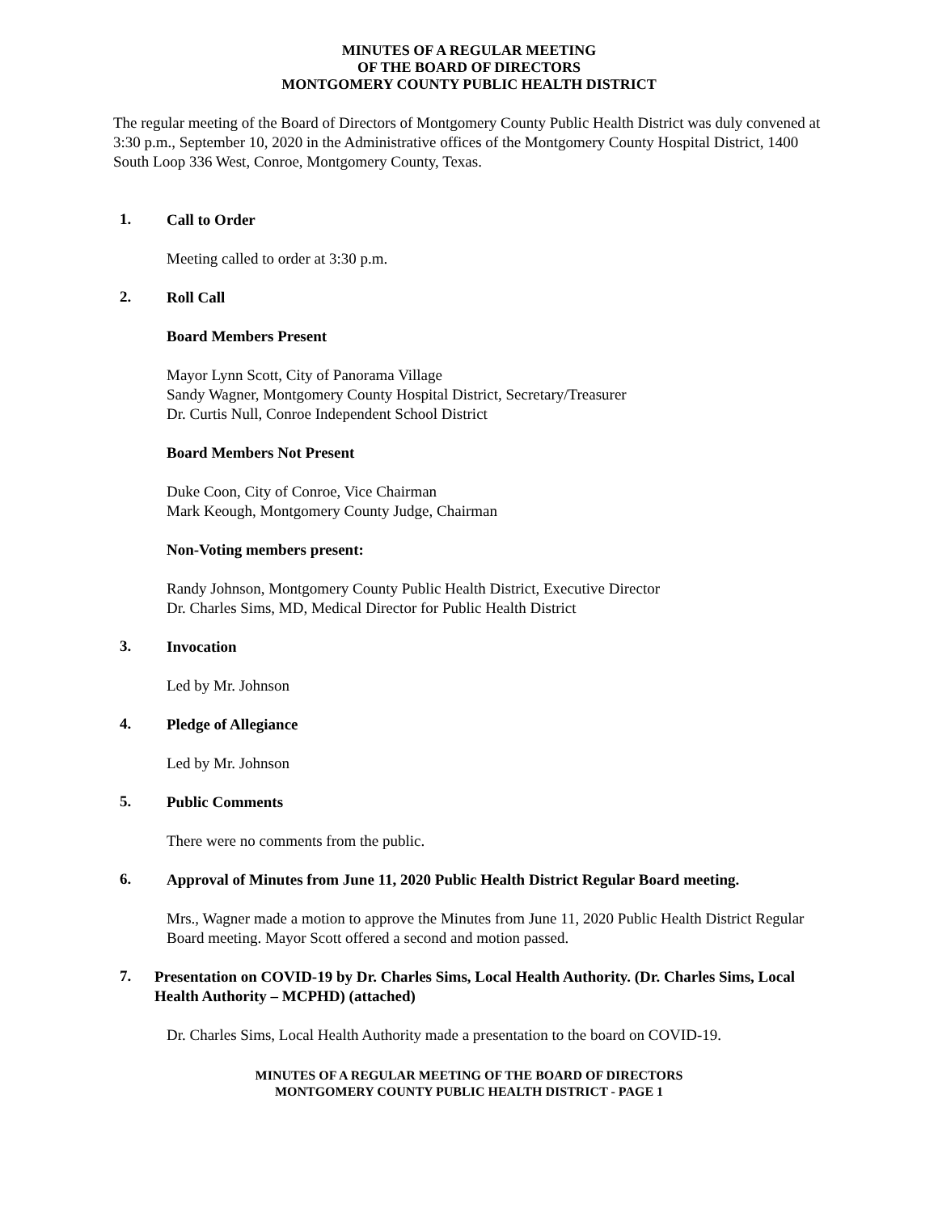MINUTES OF A REGULAR MEETING
OF THE BOARD OF DIRECTORS
MONTGOMERY COUNTY PUBLIC HEALTH DISTRICT
The regular meeting of the Board of Directors of Montgomery County Public Health District was duly convened at 3:30 p.m., September 10, 2020 in the Administrative offices of the Montgomery County Hospital District, 1400 South Loop 336 West, Conroe, Montgomery County, Texas.
1.
Call to Order
Meeting called to order at 3:30 p.m.
2.
Roll Call
Board Members Present
Mayor Lynn Scott, City of Panorama Village
Sandy Wagner, Montgomery County Hospital District, Secretary/Treasurer
Dr. Curtis Null, Conroe Independent School District
Board Members Not Present
Duke Coon, City of Conroe, Vice Chairman
Mark Keough, Montgomery County Judge, Chairman
Non-Voting members present:
Randy Johnson, Montgomery County Public Health District, Executive Director
Dr. Charles Sims, MD, Medical Director for Public Health District
3.
Invocation
Led by Mr. Johnson
4.
Pledge of Allegiance
Led by Mr. Johnson
5.
Public Comments
There were no comments from the public.
6.
Approval of Minutes from June 11, 2020 Public Health District Regular Board meeting.
Mrs., Wagner made a motion to approve the Minutes from June 11, 2020 Public Health District Regular Board meeting. Mayor Scott offered a second and motion passed.
7.
Presentation on COVID-19 by Dr. Charles Sims, Local Health Authority. (Dr. Charles Sims, Local Health Authority – MCPHD) (attached)
Dr. Charles Sims, Local Health Authority made a presentation to the board on COVID-19.
MINUTES OF A REGULAR MEETING OF THE BOARD OF DIRECTORS
MONTGOMERY COUNTY PUBLIC HEALTH DISTRICT - PAGE 1